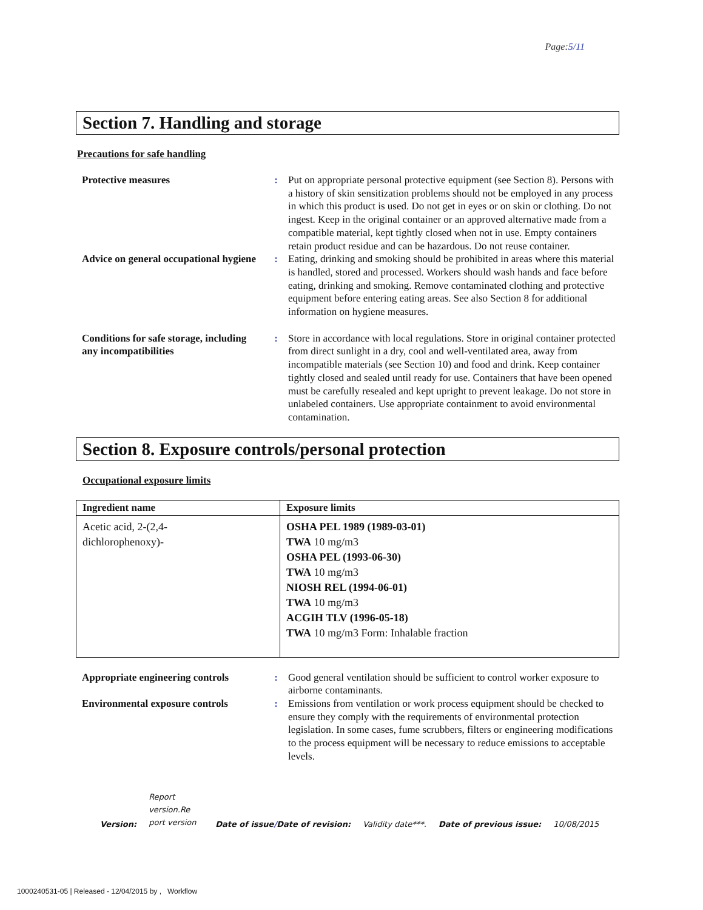Page:5/11
Section 7. Handling and storage
Precautions for safe handling
Protective measures : Put on appropriate personal protective equipment (see Section 8). Persons with a history of skin sensitization problems should not be employed in any process in which this product is used. Do not get in eyes or on skin or clothing. Do not ingest. Keep in the original container or an approved alternative made from a compatible material, kept tightly closed when not in use. Empty containers retain product residue and can be hazardous. Do not reuse container.
Advice on general occupational hygiene
: Eating, drinking and smoking should be prohibited in areas where this material is handled, stored and processed. Workers should wash hands and face before eating, drinking and smoking. Remove contaminated clothing and protective equipment before entering eating areas. See also Section 8 for additional information on hygiene measures.
Conditions for safe storage, including any incompatibilities
: Store in accordance with local regulations. Store in original container protected from direct sunlight in a dry, cool and well-ventilated area, away from incompatible materials (see Section 10) and food and drink. Keep container tightly closed and sealed until ready for use. Containers that have been opened must be carefully resealed and kept upright to prevent leakage. Do not store in unlabeled containers. Use appropriate containment to avoid environmental contamination.
Section 8. Exposure controls/personal protection
Occupational exposure limits
| Ingredient name | Exposure limits |
| --- | --- |
| Acetic acid, 2-(2,4- dichlorophenoxy)- | OSHA PEL 1989 (1989-03-01) TWA 10 mg/m3 OSHA PEL (1993-06-30) TWA 10 mg/m3 NIOSH REL (1994-06-01) TWA 10 mg/m3 ACGIH TLV (1996-05-18) TWA 10 mg/m3 Form: Inhalable fraction |
Appropriate engineering controls
: Good general ventilation should be sufficient to control worker exposure to airborne contaminants.
Environmental exposure controls
: Emissions from ventilation or work process equipment should be checked to ensure they comply with the requirements of environmental protection legislation. In some cases, fume scrubbers, filters or engineering modifications to the process equipment will be necessary to reduce emissions to acceptable levels.
Version:
Report version.Re port version
Date of issue/Date of revision: Validity date***. Date of previous issue: 10/08/2015
1000240531-05 | Released - 12/04/2015 by , Workflow